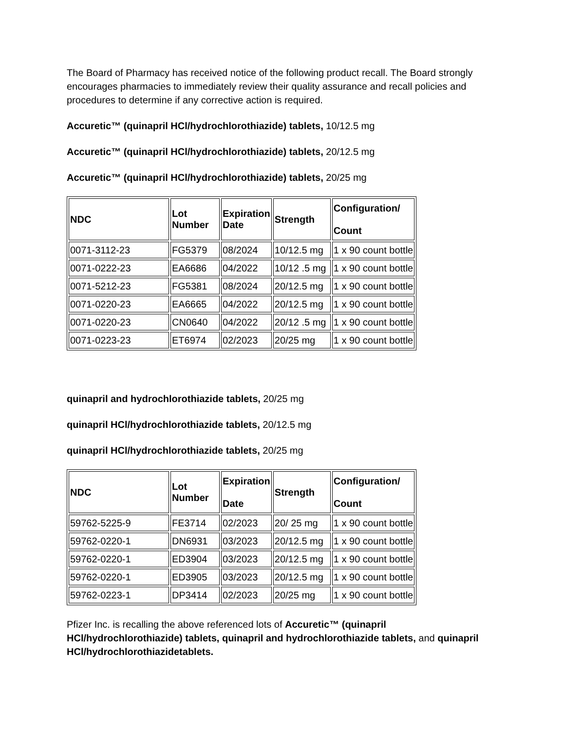The Board of Pharmacy has received notice of the following product recall. The Board strongly encourages pharmacies to immediately review their quality assurance and recall policies and procedures to determine if any corrective action is required.
Accuretic™ (quinapril HCl/hydrochlorothiazide) tablets, 10/12.5 mg
Accuretic™ (quinapril HCl/hydrochlorothiazide) tablets, 20/12.5 mg
Accuretic™ (quinapril HCl/hydrochlorothiazide) tablets, 20/25 mg
| NDC | Lot Number | Expiration Date | Strength | Configuration/ Count |
| --- | --- | --- | --- | --- |
| 0071-3112-23 | FG5379 | 08/2024 | 10/12.5 mg | 1 x 90 count bottle |
| 0071-0222-23 | EA6686 | 04/2022 | 10/12 .5 mg | 1 x 90 count bottle |
| 0071-5212-23 | FG5381 | 08/2024 | 20/12.5 mg | 1 x 90 count bottle |
| 0071-0220-23 | EA6665 | 04/2022 | 20/12.5 mg | 1 x 90 count bottle |
| 0071-0220-23 | CN0640 | 04/2022 | 20/12 .5 mg | 1 x 90 count bottle |
| 0071-0223-23 | ET6974 | 02/2023 | 20/25 mg | 1 x 90 count bottle |
quinapril and hydrochlorothiazide tablets, 20/25 mg
quinapril HCl/hydrochlorothiazide tablets, 20/12.5 mg
quinapril HCl/hydrochlorothiazide tablets, 20/25 mg
| NDC | Lot Number | Expiration Date | Strength | Configuration/ Count |
| --- | --- | --- | --- | --- |
| 59762-5225-9 | FE3714 | 02/2023 | 20/ 25 mg | 1 x 90 count bottle |
| 59762-0220-1 | DN6931 | 03/2023 | 20/12.5 mg | 1 x 90 count bottle |
| 59762-0220-1 | ED3904 | 03/2023 | 20/12.5 mg | 1 x 90 count bottle |
| 59762-0220-1 | ED3905 | 03/2023 | 20/12.5 mg | 1 x 90 count bottle |
| 59762-0223-1 | DP3414 | 02/2023 | 20/25 mg | 1 x 90 count bottle |
Pfizer Inc. is recalling the above referenced lots of Accuretic™ (quinapril HCl/hydrochlorothiazide) tablets, quinapril and hydrochlorothiazide tablets, and quinapril HCl/hydrochlorothiazidetablets.